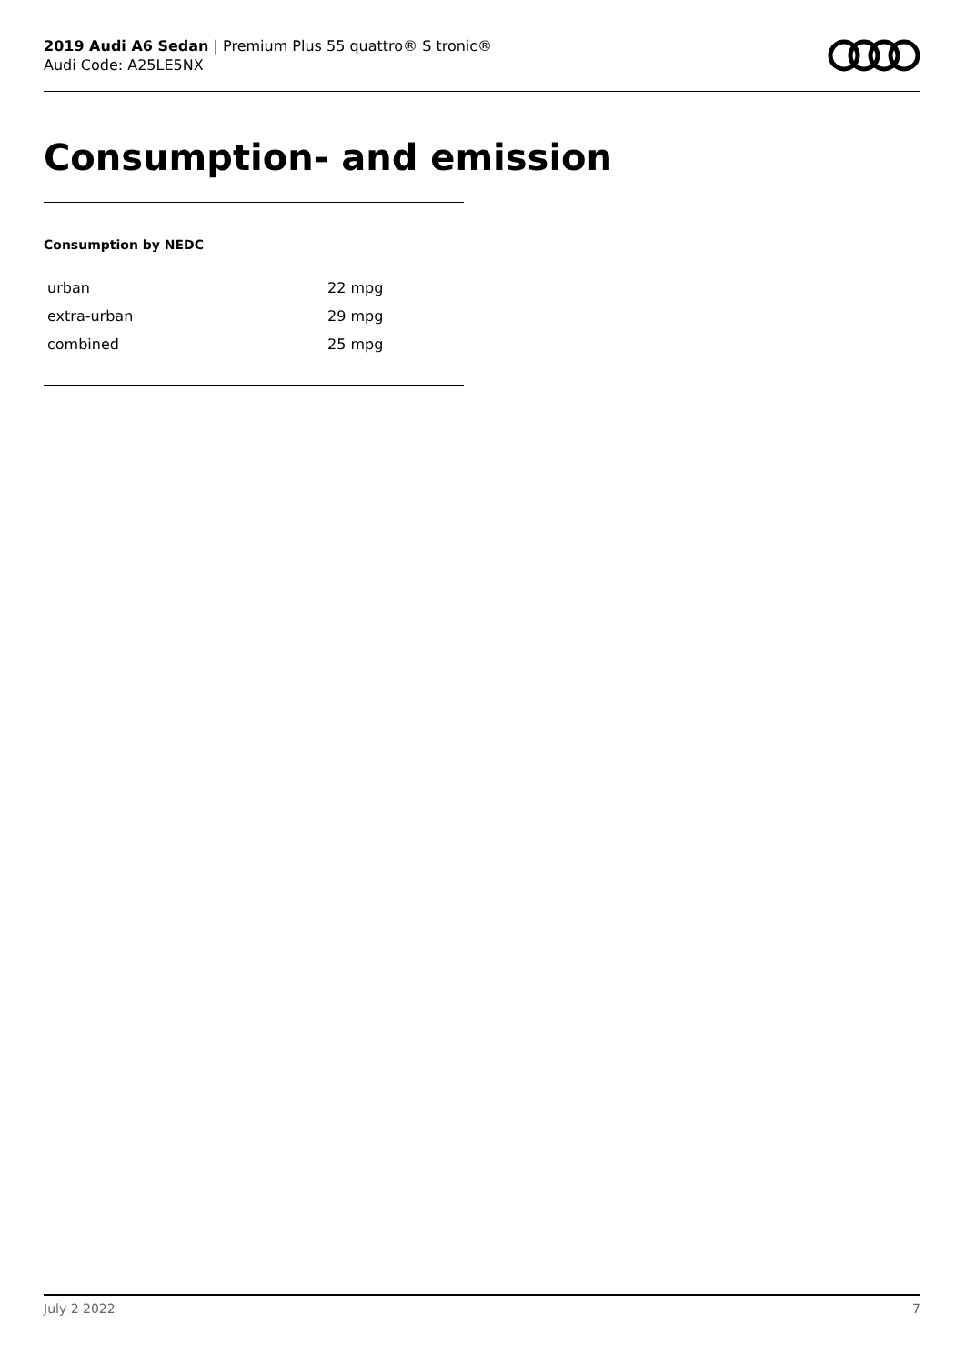2019 Audi A6 Sedan | Premium Plus 55 quattro® S tronic®
Audi Code: A25LE5NX
Consumption- and emission
Consumption by NEDC
| urban | 22 mpg |
| extra-urban | 29 mpg |
| combined | 25 mpg |
July 2 2022 7